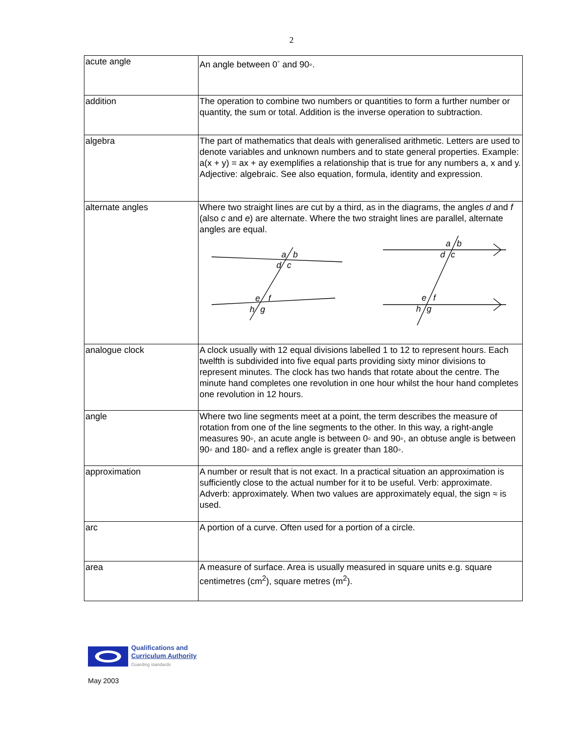2
| acute angle | An angle between 0<sup>◦</sup> and 90◦. |
| addition | The operation to combine two numbers or quantities to form a further number or quantity, the sum or total. Addition is the inverse operation to subtraction. |
| algebra | The part of mathematics that deals with generalised arithmetic. Letters are used to denote variables and unknown numbers and to state general properties. Example: a(x + y) = ax + ay exemplifies a relationship that is true for any numbers a, x and y. Adjective: algebraic. See also equation, formula, identity and expression. |
| alternate angles | Where two straight lines are cut by a third, as in the diagrams, the angles d and f (also c and e ) are alternate. Where the two straight lines are parallel, alternate angles are equal. a b d c e f h g a b d c e f h g |
| analogue clock | A clock usually with 12 equal divisions labelled 1 to 12 to represent hours. Each twelfth is subdivided into five equal parts providing sixty minor divisions to represent minutes. The clock has two hands that rotate about the centre. The minute hand completes one revolution in one hour whilst the hour hand completes one revolution in 12 hours. |
| angle | Where two line segments meet at a point, the term describes the measure of rotation from one of the line segments to the other. In this way, a right-angle measures 90◦, an acute angle is between 0◦ and 90◦, an obtuse angle is between 90◦ and 180◦ and a reflex angle is greater than 180◦. |
| approximation | A number or result that is not exact. In a practical situation an approximation is sufficiently close to the actual number for it to be useful. Verb: approximate. Adverb: approximately. When two values are approximately equal, the sign ≈ is used. |
| arc | A portion of a curve. Often used for a portion of a circle. |
| area | A measure of surface. Area is usually measured in square units e.g. square centimetres (cm<sup>2</sup>), square metres (m<sup>2</sup>). |
Qualifications and
Curriculum Authority
Guarding standards
May 2003